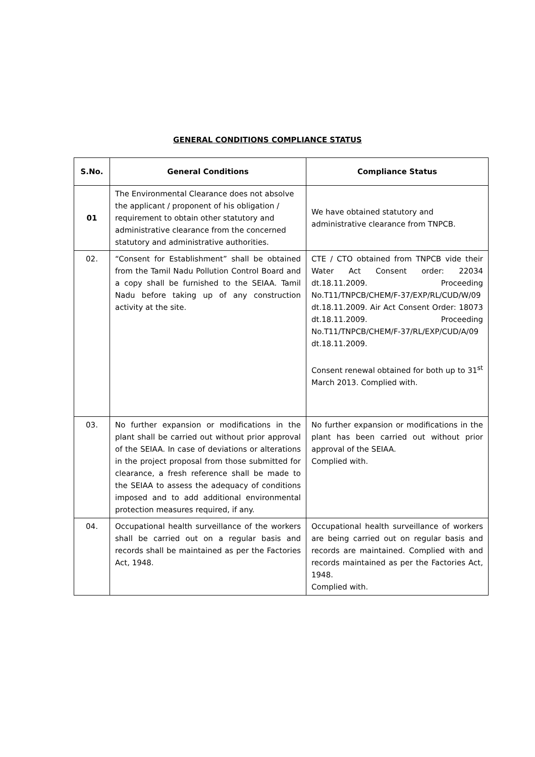GENERAL CONDITIONS COMPLIANCE STATUS
| S.No. | General Conditions | Compliance Status |
| --- | --- | --- |
| 01 | The Environmental Clearance does not absolve the applicant / proponent of his obligation / requirement to obtain other statutory and administrative clearance from the concerned statutory and administrative authorities. | We have obtained statutory and administrative clearance from TNPCB. |
| 02. | “Consent for Establishment” shall be obtained from the Tamil Nadu Pollution Control Board and a copy shall be furnished to the SEIAA. Tamil Nadu before taking up of any construction activity at the site. | CTE / CTO obtained from TNPCB vide their Water Act Consent order: 22034 dt.18.11.2009. Proceeding No.T11/TNPCB/CHEM/F-37/EXP/RL/CUD/W/09 dt.18.11.2009. Air Act Consent Order: 18073 dt.18.11.2009. Proceeding No.T11/TNPCB/CHEM/F-37/RL/EXP/CUD/A/09 dt.18.11.2009. Consent renewal obtained for both up to 31<sup>st</sup> March 2013. Complied with. |
| 03. | No further expansion or modifications in the plant shall be carried out without prior approval of the SEIAA. In case of deviations or alterations in the project proposal from those submitted for clearance, a fresh reference shall be made to the SEIAA to assess the adequacy of conditions imposed and to add additional environmental protection measures required, if any. | No further expansion or modifications in the plant has been carried out without prior approval of the SEIAA. Complied with. |
| 04. | Occupational health surveillance of the workers shall be carried out on a regular basis and records shall be maintained as per the Factories Act, 1948. | Occupational health surveillance of workers are being carried out on regular basis and records are maintained. Complied with and records maintained as per the Factories Act, 1948. Complied with. |